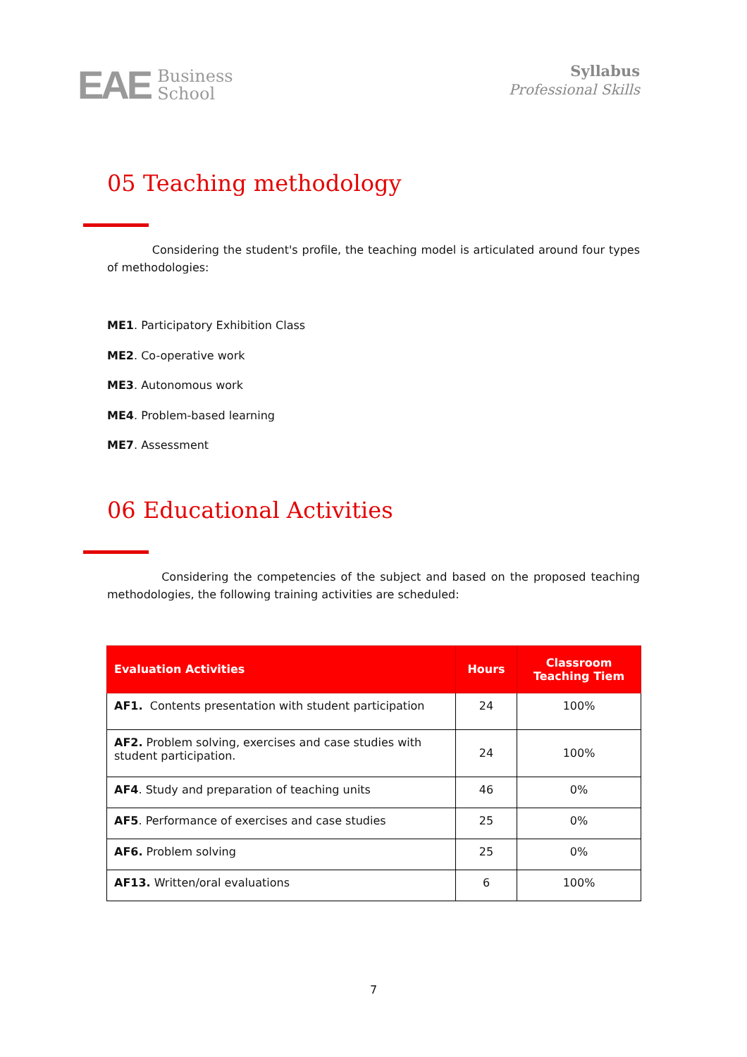EAE Business
School
Syllabus
Professional Skills
05 Teaching methodology
Considering the student's profile, the teaching model is articulated around four types of methodologies:
ME1. Participatory Exhibition Class
ME2. Co-operative work
ME3. Autonomous work
ME4. Problem-based learning
ME7. Assessment
06 Educational Activities
Considering the competencies of the subject and based on the proposed teaching methodologies, the following training activities are scheduled:
| Evaluation Activities | Hours | Classroom Teaching Tiem |
| --- | --- | --- |
| AF1. Contents presentation with student participation | 24 | 100% |
| AF2. Problem solving, exercises and case studies with student participation. | 24 | 100% |
| AF4 . Study and preparation of teaching units | 46 | 0% |
| AF5 . Performance of exercises and case studies | 25 | 0% |
| AF6. Problem solving | 25 | 0% |
| AF13. Written/oral evaluations | 6 | 100% |
7